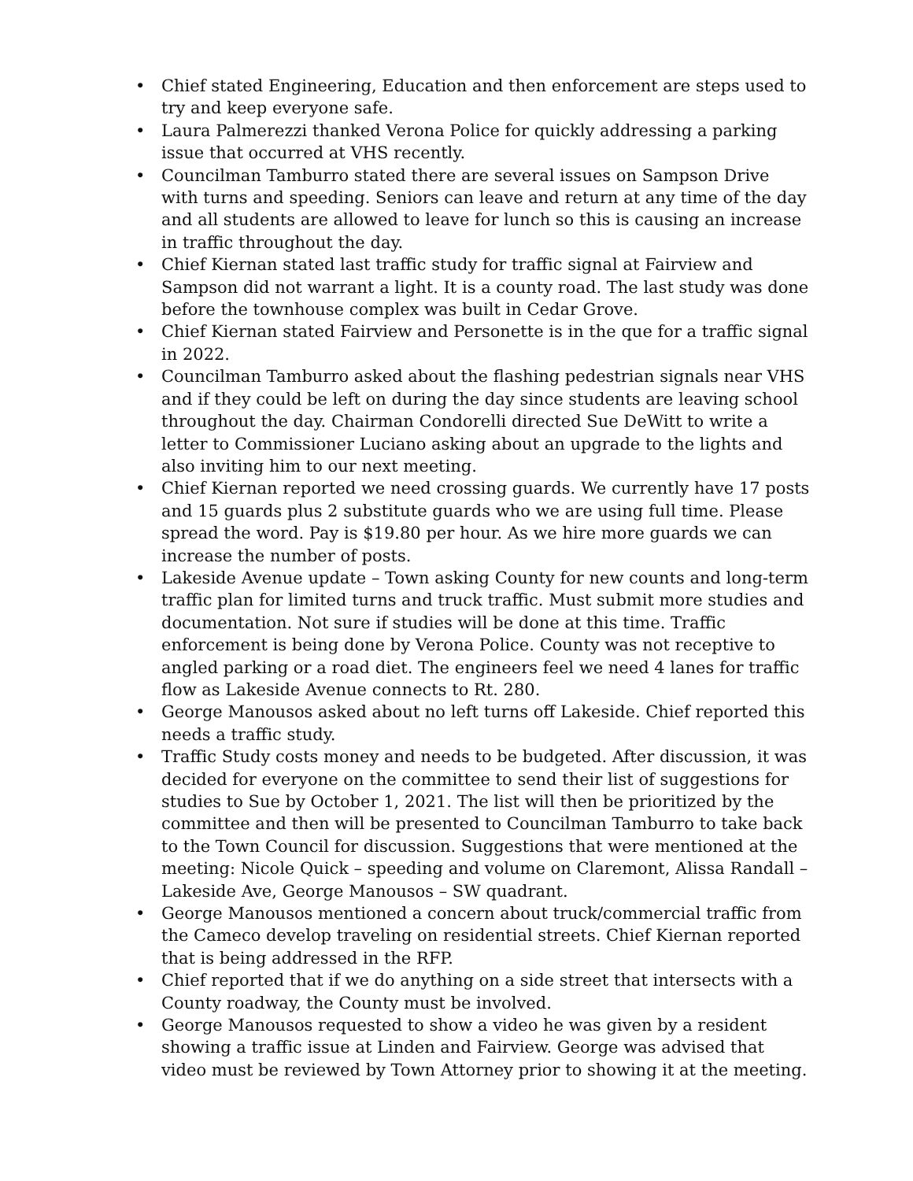• Chief stated Engineering, Education and then enforcement are steps used to try and keep everyone safe.
• Laura Palmerezzi thanked Verona Police for quickly addressing a parking issue that occurred at VHS recently.
• Councilman Tamburro stated there are several issues on Sampson Drive with turns and speeding. Seniors can leave and return at any time of the day and all students are allowed to leave for lunch so this is causing an increase in traffic throughout the day.
• Chief Kiernan stated last traffic study for traffic signal at Fairview and Sampson did not warrant a light. It is a county road. The last study was done before the townhouse complex was built in Cedar Grove.
• Chief Kiernan stated Fairview and Personette is in the que for a traffic signal in 2022.
• Councilman Tamburro asked about the flashing pedestrian signals near VHS and if they could be left on during the day since students are leaving school throughout the day. Chairman Condorelli directed Sue DeWitt to write a letter to Commissioner Luciano asking about an upgrade to the lights and also inviting him to our next meeting.
• Chief Kiernan reported we need crossing guards. We currently have 17 posts and 15 guards plus 2 substitute guards who we are using full time. Please spread the word. Pay is $19.80 per hour. As we hire more guards we can increase the number of posts.
• Lakeside Avenue update – Town asking County for new counts and long-term traffic plan for limited turns and truck traffic. Must submit more studies and documentation. Not sure if studies will be done at this time. Traffic enforcement is being done by Verona Police. County was not receptive to angled parking or a road diet. The engineers feel we need 4 lanes for traffic flow as Lakeside Avenue connects to Rt. 280.
• George Manousos asked about no left turns off Lakeside. Chief reported this needs a traffic study.
• Traffic Study costs money and needs to be budgeted. After discussion, it was decided for everyone on the committee to send their list of suggestions for studies to Sue by October 1, 2021. The list will then be prioritized by the committee and then will be presented to Councilman Tamburro to take back to the Town Council for discussion. Suggestions that were mentioned at the meeting: Nicole Quick – speeding and volume on Claremont, Alissa Randall – Lakeside Ave, George Manousos – SW quadrant.
• George Manousos mentioned a concern about truck/commercial traffic from the Cameco develop traveling on residential streets. Chief Kiernan reported that is being addressed in the RFP.
• Chief reported that if we do anything on a side street that intersects with a County roadway, the County must be involved.
• George Manousos requested to show a video he was given by a resident showing a traffic issue at Linden and Fairview. George was advised that video must be reviewed by Town Attorney prior to showing it at the meeting.